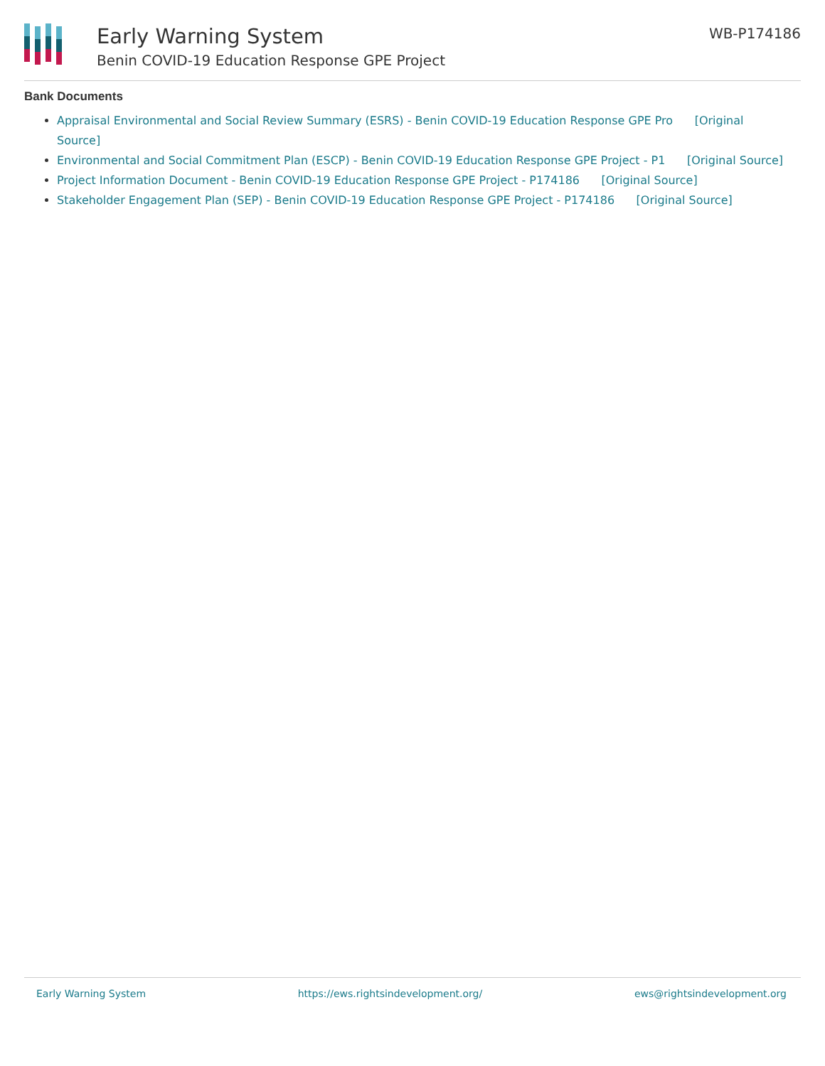Early Warning System
Benin COVID-19 Education Response GPE Project
WB-P174186
Bank Documents
Appraisal Environmental and Social Review Summary (ESRS) - Benin COVID-19 Education Response GPE Pro [Original Source]
Environmental and Social Commitment Plan (ESCP) - Benin COVID-19 Education Response GPE Project - P1 [Original Source]
Project Information Document - Benin COVID-19 Education Response GPE Project - P174186 [Original Source]
Stakeholder Engagement Plan (SEP) - Benin COVID-19 Education Response GPE Project - P174186 [Original Source]
Early Warning System https://ews.rightsindevelopment.org/ ews@rightsindevelopment.org